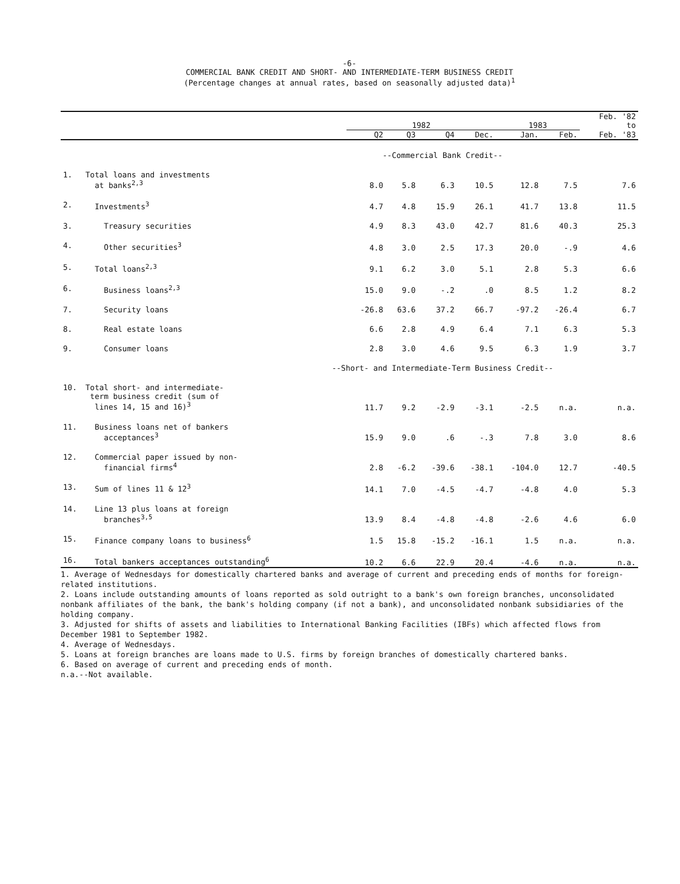-6-
COMMERCIAL BANK CREDIT AND SHORT- AND INTERMEDIATE-TERM BUSINESS CREDIT
(Percentage changes at annual rates, based on seasonally adjusted data)<sup>1</sup>
| | | 1982 | | | | 1983 | | Feb. '82 to |
| --- | --- | --- | --- | --- | --- | --- | --- | --- |
| | | Q2 | Q3 | Q4 | Dec. | Jan. | Feb. | Feb. '83 |
| --Commercial Bank Credit-- | | | | | | | | |
| 1. | Total loans and investments at banks<sup>2,3</sup> | 8.0 | 5.8 | 6.3 | 10.5 | 12.8 | 7.5 | 7.6 |
| 2. | Investments<sup>3</sup> | 4.7 | 4.8 | 15.9 | 26.1 | 41.7 | 13.8 | 11.5 |
| 3. | Treasury securities | 4.9 | 8.3 | 43.0 | 42.7 | 81.6 | 40.3 | 25.3 |
| 4. | Other securities<sup>3</sup> | 4.8 | 3.0 | 2.5 | 17.3 | 20.0 | -.9 | 4.6 |
| 5. | Total loans<sup>2,3</sup> | 9.1 | 6.2 | 3.0 | 5.1 | 2.8 | 5.3 | 6.6 |
| 6. | Business loans<sup>2,3</sup> | 15.0 | 9.0 | -.2 | .0 | 8.5 | 1.2 | 8.2 |
| 7. | Security loans | -26.8 | 63.6 | 37.2 | 66.7 | -97.2 | -26.4 | 6.7 |
| 8. | Real estate loans | 6.6 | 2.8 | 4.9 | 6.4 | 7.1 | 6.3 | 5.3 |
| 9. | Consumer loans | 2.8 | 3.0 | 4.6 | 9.5 | 6.3 | 1.9 | 3.7 |
| --Short- and Intermediate-Term Business Credit-- | | | | | | | | |
| 10. | Total short- and intermediate- term business credit (sum of lines 14, 15 and 16)<sup>3</sup> | 11.7 | 9.2 | -2.9 | -3.1 | -2.5 | n.a. | n.a. |
| 11. | Business loans net of bankers acceptances<sup>3</sup> | 15.9 | 9.0 | .6 | -.3 | 7.8 | 3.0 | 8.6 |
| 12. | Commercial paper issued by non- financial firms<sup>4</sup> | 2.8 | -6.2 | -39.6 | -38.1 | -104.0 | 12.7 | -40.5 |
| 13. | Sum of lines 11 & 12<sup>3</sup> | 14.1 | 7.0 | -4.5 | -4.7 | -4.8 | 4.0 | 5.3 |
| 14. | Line 13 plus loans at foreign branches<sup>3,5</sup> | 13.9 | 8.4 | -4.8 | -4.8 | -2.6 | 4.6 | 6.0 |
| 15. | Finance company loans to business<sup>6</sup> | 1.5 | 15.8 | -15.2 | -16.1 | 1.5 | n.a. | n.a. |
| 16. | Total bankers acceptances outstanding<sup>6</sup> | 10.2 | 6.6 | 22.9 | 20.4 | -4.6 | n.a. | n.a. |
1. Average of Wednesdays for domestically chartered banks and average of current and preceding ends of months for foreign-related institutions.
2. Loans include outstanding amounts of loans reported as sold outright to a bank's own foreign branches, unconsolidated nonbank affiliates of the bank, the bank's holding company (if not a bank), and unconsolidated nonbank subsidiaries of the holding company.
3. Adjusted for shifts of assets and liabilities to International Banking Facilities (IBFs) which affected flows from December 1981 to September 1982.
4. Average of Wednesdays.
5. Loans at foreign branches are loans made to U.S. firms by foreign branches of domestically chartered banks.
6. Based on average of current and preceding ends of month.
n.a.--Not available.